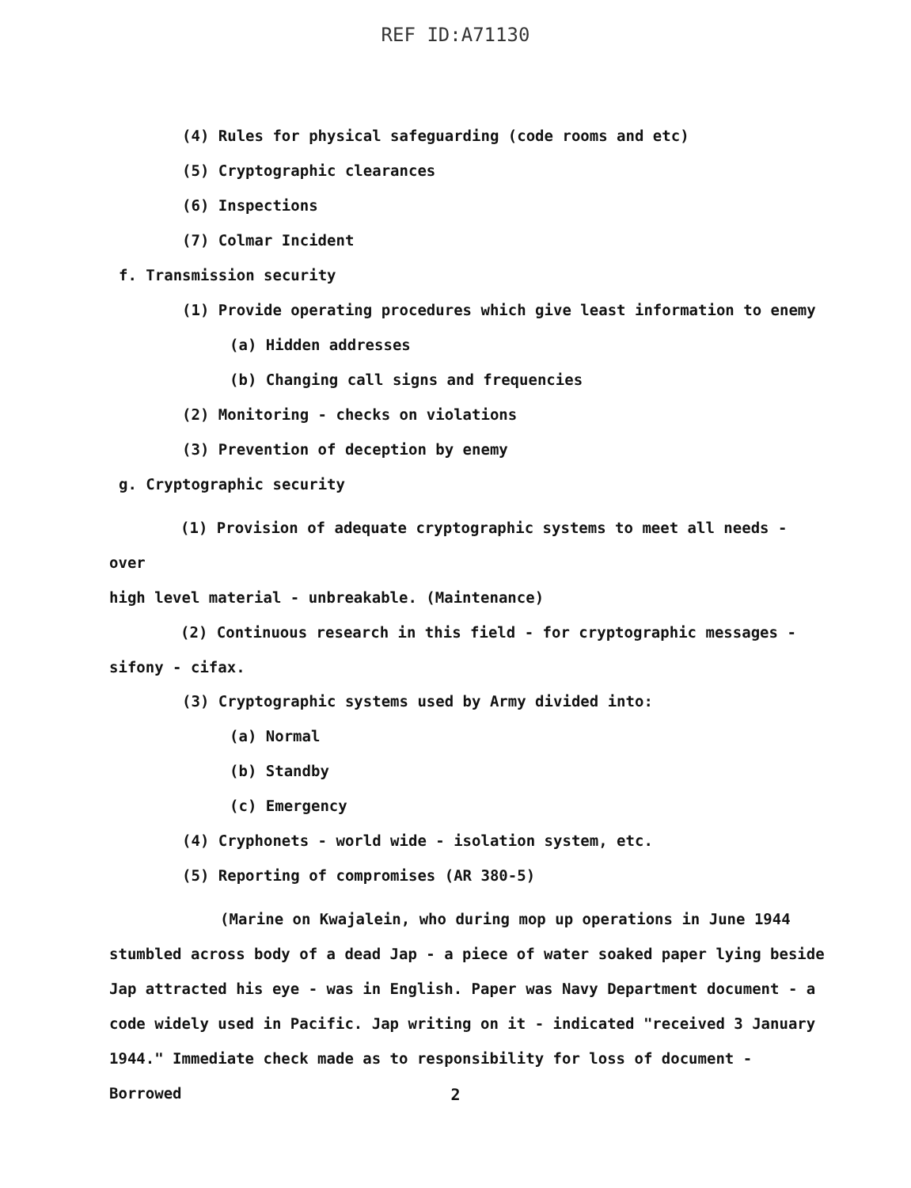REF ID:A71130
(4) Rules for physical safeguarding (code rooms and etc)
(5) Cryptographic clearances
(6) Inspections
(7) Colmar Incident
f. Transmission security
(1) Provide operating procedures which give least information to enemy
(a) Hidden addresses
(b) Changing call signs and frequencies
(2) Monitoring - checks on violations
(3) Prevention of deception by enemy
g. Cryptographic security
(1) Provision of adequate cryptographic systems to meet all needs - over
high level material - unbreakable. (Maintenance)
(2) Continuous research in this field - for cryptographic messages -
sifony - cifax.
(3) Cryptographic systems used by Army divided into:
(a) Normal
(b) Standby
(c) Emergency
(4) Cryphonets - world wide - isolation system, etc.
(5) Reporting of compromises (AR 380-5)
(Marine on Kwajalein, who during mop up operations in June 1944
stumbled across body of a dead Jap - a piece of water soaked paper lying beside Jap attracted his eye - was in English. Paper was Navy Department document - a code widely used in Pacific. Jap writing on it - indicated "received 3 January 1944." Immediate check made as to responsibility for loss of document - Borrowed
2